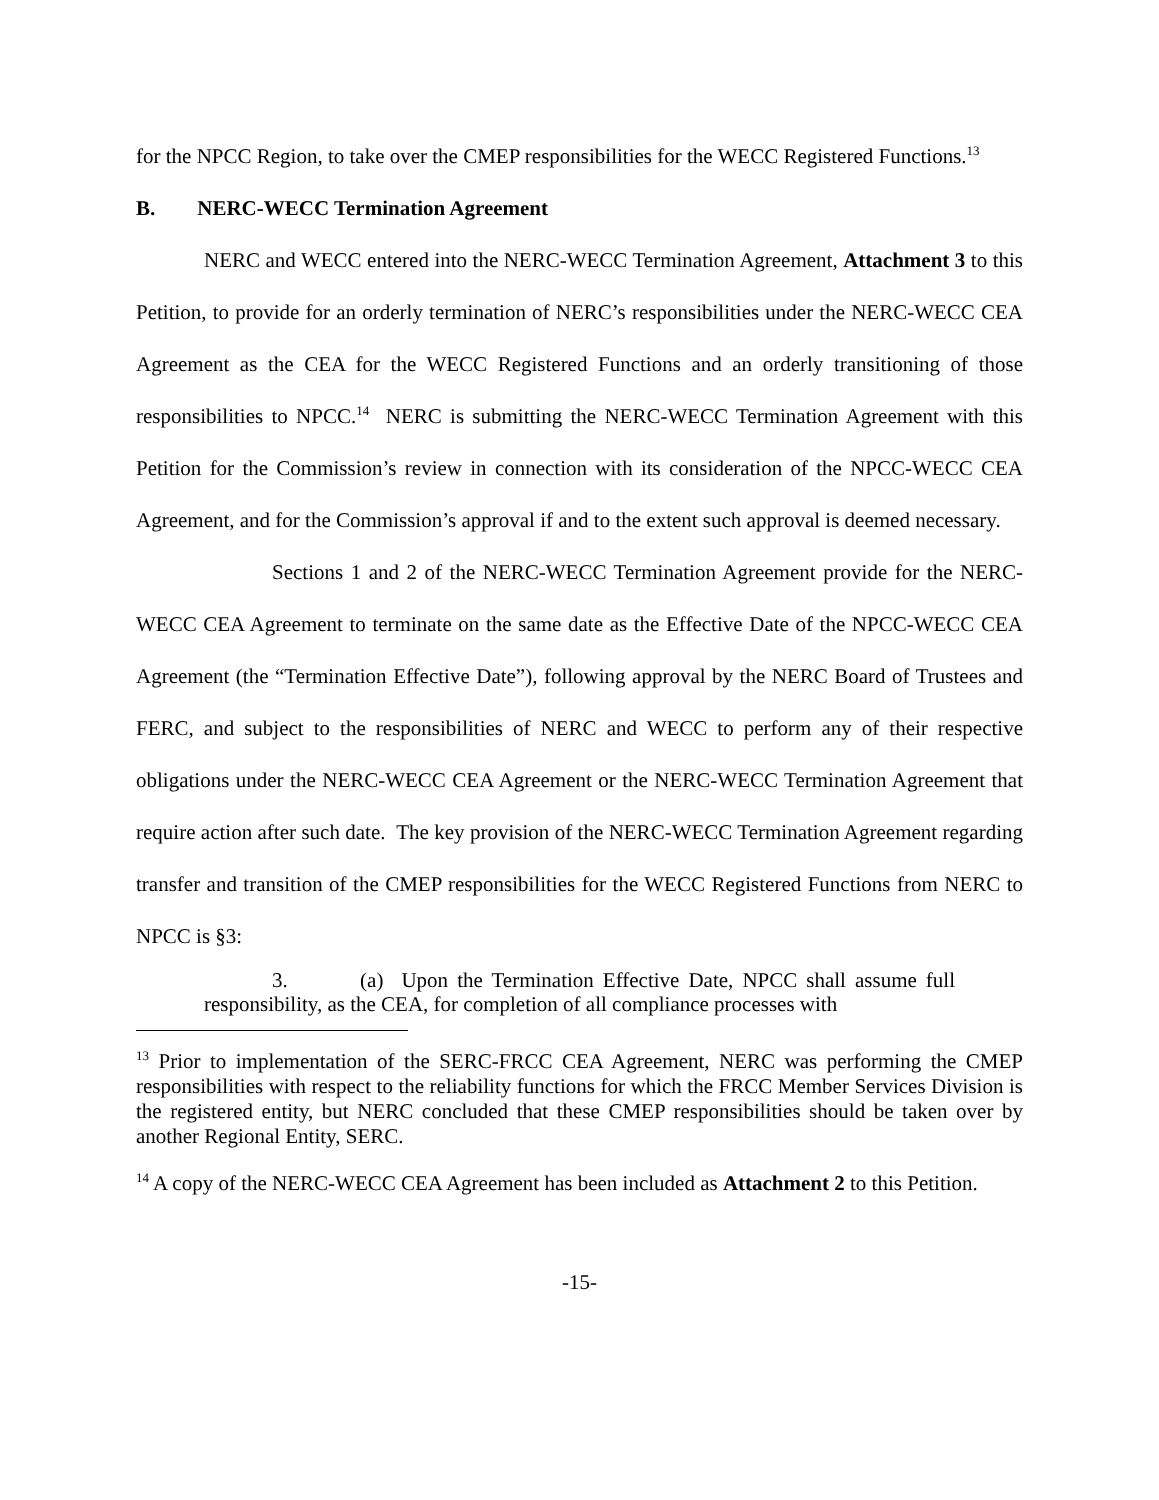for the NPCC Region, to take over the CMEP responsibilities for the WECC Registered Functions.<sup>13</sup>
B. NERC-WECC Termination Agreement
NERC and WECC entered into the NERC-WECC Termination Agreement, Attachment 3 to this Petition, to provide for an orderly termination of NERC’s responsibilities under the NERC-WECC CEA Agreement as the CEA for the WECC Registered Functions and an orderly transitioning of those responsibilities to NPCC.<sup>14</sup> NERC is submitting the NERC-WECC Termination Agreement with this Petition for the Commission’s review in connection with its consideration of the NPCC-WECC CEA Agreement, and for the Commission’s approval if and to the extent such approval is deemed necessary.
Sections 1 and 2 of the NERC-WECC Termination Agreement provide for the NERC-WECC CEA Agreement to terminate on the same date as the Effective Date of the NPCC-WECC CEA Agreement (the “Termination Effective Date”), following approval by the NERC Board of Trustees and FERC, and subject to the responsibilities of NERC and WECC to perform any of their respective obligations under the NERC-WECC CEA Agreement or the NERC-WECC Termination Agreement that require action after such date. The key provision of the NERC-WECC Termination Agreement regarding transfer and transition of the CMEP responsibilities for the WECC Registered Functions from NERC to NPCC is §3:
3. (a) Upon the Termination Effective Date, NPCC shall assume full responsibility, as the CEA, for completion of all compliance processes with
<sup>13</sup> Prior to implementation of the SERC-FRCC CEA Agreement, NERC was performing the CMEP responsibilities with respect to the reliability functions for which the FRCC Member Services Division is the registered entity, but NERC concluded that these CMEP responsibilities should be taken over by another Regional Entity, SERC.
<sup>14</sup> A copy of the NERC-WECC CEA Agreement has been included as Attachment 2 to this Petition.
-15-